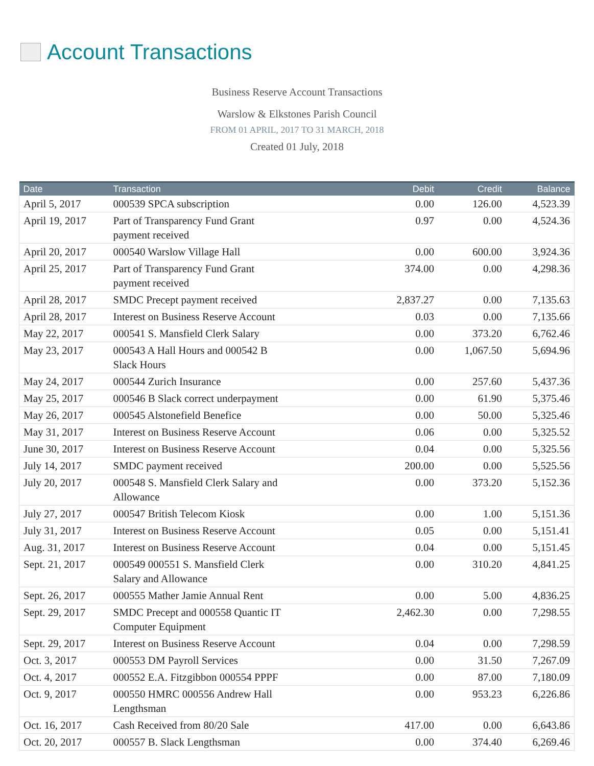Account Transactions
Business Reserve Account Transactions
Warslow & Elkstones Parish Council
FROM 01 APRIL, 2017 TO 31 MARCH, 2018
Created 01 July, 2018
| Date | Transaction | Debit | Credit | Balance |
| --- | --- | --- | --- | --- |
| April 5, 2017 | 000539 SPCA subscription | 0.00 | 126.00 | 4,523.39 |
| April 19, 2017 | Part of Transparency Fund Grant payment received | 0.97 | 0.00 | 4,524.36 |
| April 20, 2017 | 000540 Warslow Village Hall | 0.00 | 600.00 | 3,924.36 |
| April 25, 2017 | Part of Transparency Fund Grant payment received | 374.00 | 0.00 | 4,298.36 |
| April 28, 2017 | SMDC Precept payment received | 2,837.27 | 0.00 | 7,135.63 |
| April 28, 2017 | Interest on Business Reserve Account | 0.03 | 0.00 | 7,135.66 |
| May 22, 2017 | 000541 S. Mansfield Clerk Salary | 0.00 | 373.20 | 6,762.46 |
| May 23, 2017 | 000543 A Hall Hours and 000542 B Slack Hours | 0.00 | 1,067.50 | 5,694.96 |
| May 24, 2017 | 000544 Zurich Insurance | 0.00 | 257.60 | 5,437.36 |
| May 25, 2017 | 000546 B Slack correct underpayment | 0.00 | 61.90 | 5,375.46 |
| May 26, 2017 | 000545 Alstonefield Benefice | 0.00 | 50.00 | 5,325.46 |
| May 31, 2017 | Interest on Business Reserve Account | 0.06 | 0.00 | 5,325.52 |
| June 30, 2017 | Interest on Business Reserve Account | 0.04 | 0.00 | 5,325.56 |
| July 14, 2017 | SMDC payment received | 200.00 | 0.00 | 5,525.56 |
| July 20, 2017 | 000548 S. Mansfield Clerk Salary and Allowance | 0.00 | 373.20 | 5,152.36 |
| July 27, 2017 | 000547 British Telecom Kiosk | 0.00 | 1.00 | 5,151.36 |
| July 31, 2017 | Interest on Business Reserve Account | 0.05 | 0.00 | 5,151.41 |
| Aug. 31, 2017 | Interest on Business Reserve Account | 0.04 | 0.00 | 5,151.45 |
| Sept. 21, 2017 | 000549 000551 S. Mansfield Clerk Salary and Allowance | 0.00 | 310.20 | 4,841.25 |
| Sept. 26, 2017 | 000555 Mather Jamie Annual Rent | 0.00 | 5.00 | 4,836.25 |
| Sept. 29, 2017 | SMDC Precept and 000558 Quantic IT Computer Equipment | 2,462.30 | 0.00 | 7,298.55 |
| Sept. 29, 2017 | Interest on Business Reserve Account | 0.04 | 0.00 | 7,298.59 |
| Oct. 3, 2017 | 000553 DM Payroll Services | 0.00 | 31.50 | 7,267.09 |
| Oct. 4, 2017 | 000552 E.A. Fitzgibbon 000554 PPPF | 0.00 | 87.00 | 7,180.09 |
| Oct. 9, 2017 | 000550 HMRC 000556 Andrew Hall Lengthsman | 0.00 | 953.23 | 6,226.86 |
| Oct. 16, 2017 | Cash Received from 80/20 Sale | 417.00 | 0.00 | 6,643.86 |
| Oct. 20, 2017 | 000557 B. Slack Lengthsman | 0.00 | 374.40 | 6,269.46 |